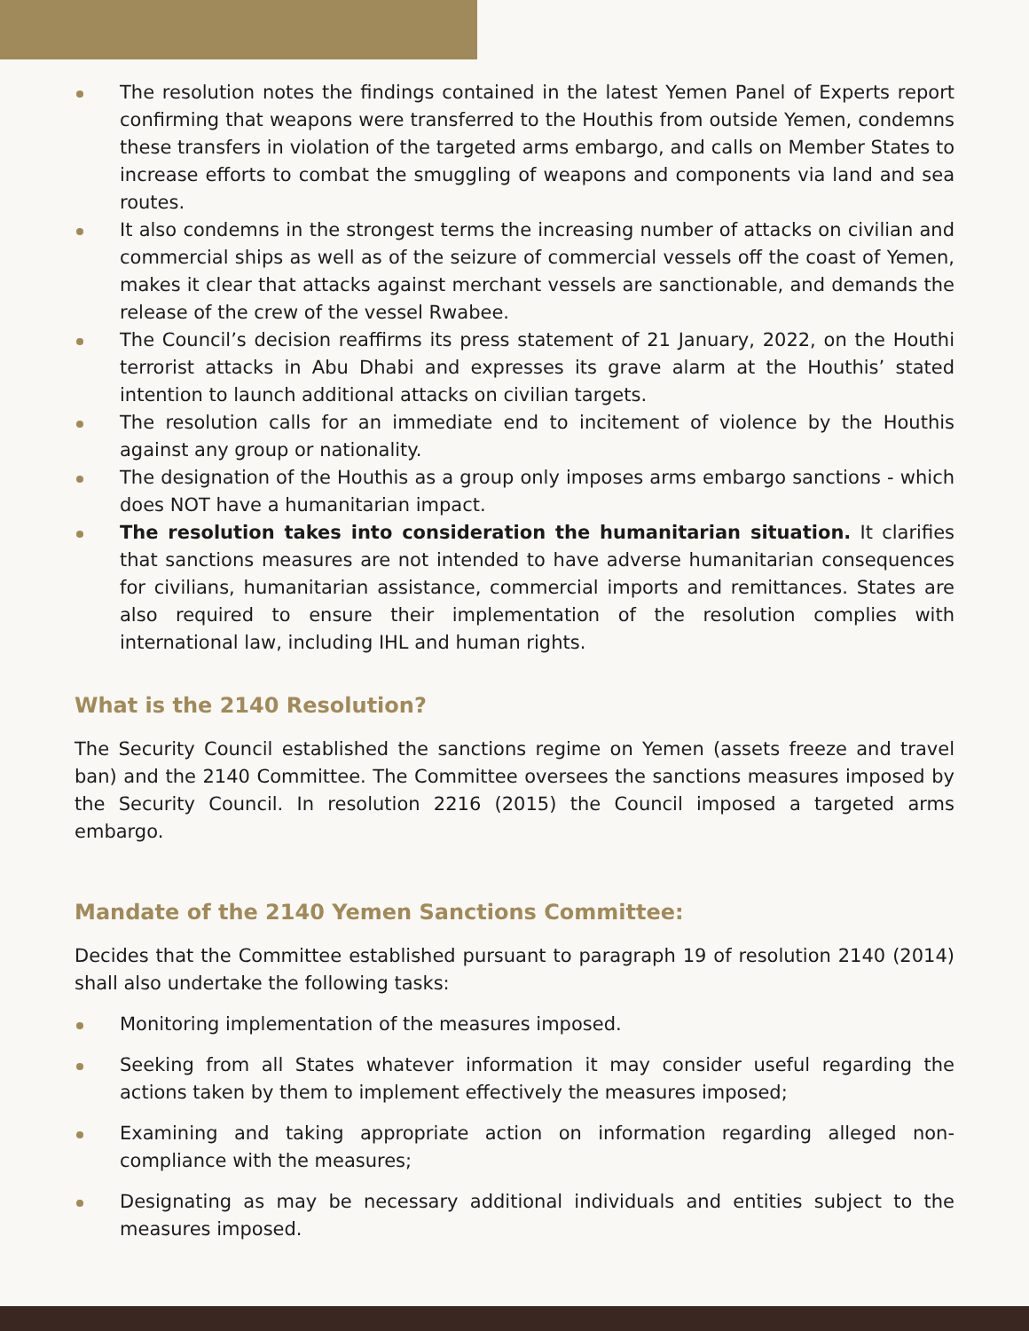The resolution notes the findings contained in the latest Yemen Panel of Experts report confirming that weapons were transferred to the Houthis from outside Yemen, condemns these transfers in violation of the targeted arms embargo, and calls on Member States to increase efforts to combat the smuggling of weapons and components via land and sea routes.
It also condemns in the strongest terms the increasing number of attacks on civilian and commercial ships as well as of the seizure of commercial vessels off the coast of Yemen, makes it clear that attacks against merchant vessels are sanctionable, and demands the release of the crew of the vessel Rwabee.
The Council’s decision reaffirms its press statement of 21 January, 2022, on the Houthi terrorist attacks in Abu Dhabi and expresses its grave alarm at the Houthis’ stated intention to launch additional attacks on civilian targets.
The resolution calls for an immediate end to incitement of violence by the Houthis against any group or nationality.
The designation of the Houthis as a group only imposes arms embargo sanctions - which does NOT have a humanitarian impact.
The resolution takes into consideration the humanitarian situation. It clarifies that sanctions measures are not intended to have adverse humanitarian consequences for civilians, humanitarian assistance, commercial imports and remittances. States are also required to ensure their implementation of the resolution complies with international law, including IHL and human rights.
What is the 2140 Resolution?
The Security Council established the sanctions regime on Yemen (assets freeze and travel ban) and the 2140 Committee. The Committee oversees the sanctions measures imposed by the Security Council. In resolution 2216 (2015) the Council imposed a targeted arms embargo.
Mandate of the 2140 Yemen Sanctions Committee:
Decides that the Committee established pursuant to paragraph 19 of resolution 2140 (2014) shall also undertake the following tasks:
Monitoring implementation of the measures imposed.
Seeking from all States whatever information it may consider useful regarding the actions taken by them to implement effectively the measures imposed;
Examining and taking appropriate action on information regarding alleged non-compliance with the measures;
Designating as may be necessary additional individuals and entities subject to the measures imposed.